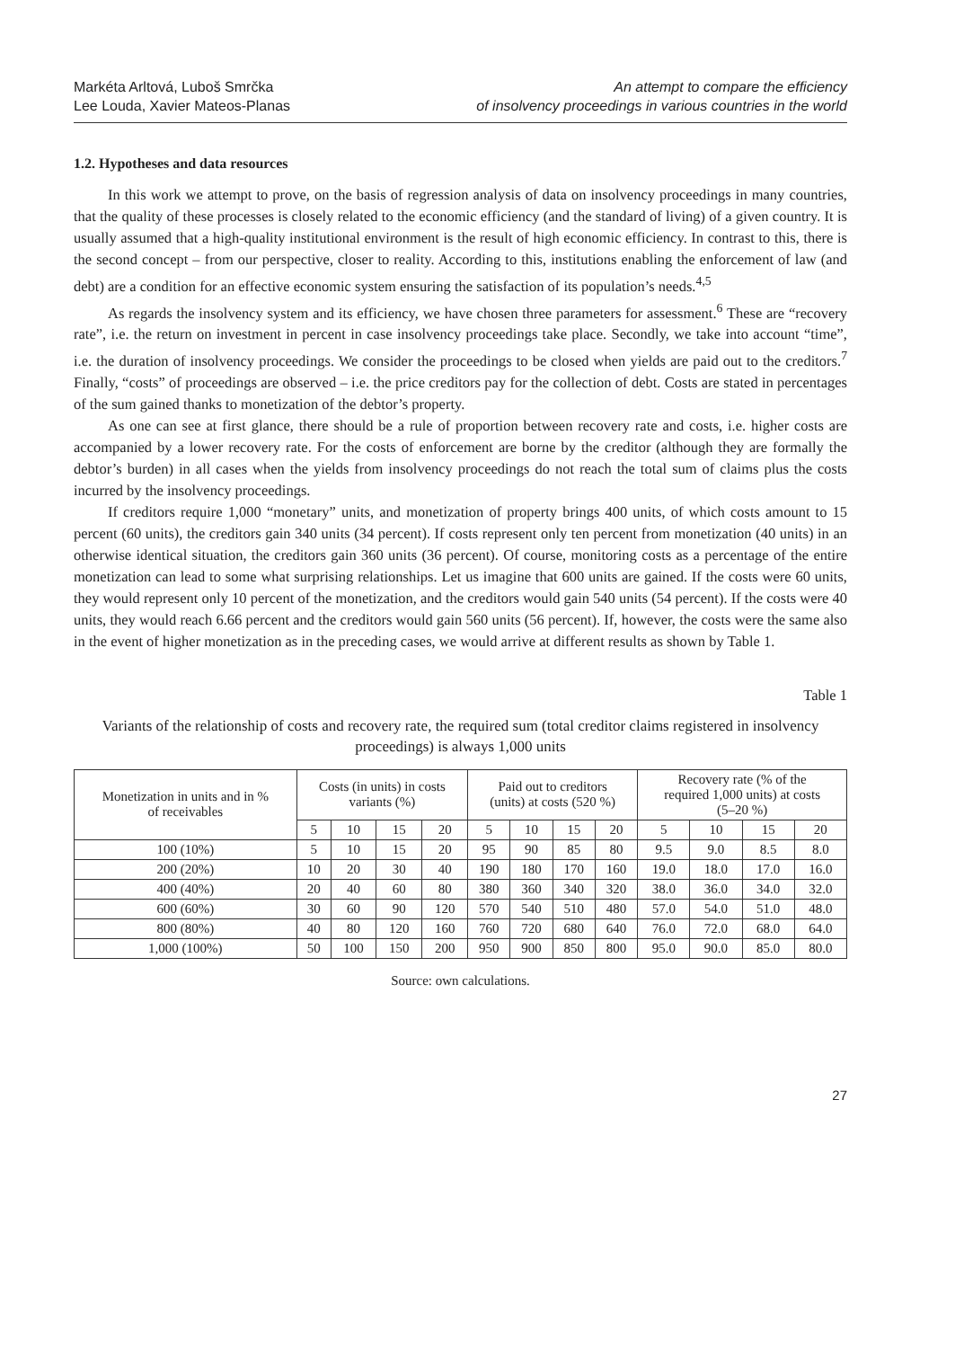Markéta Arltová, Luboš Smrčka
Lee Louda, Xavier Mateos-Planas
An attempt to compare the efficiency
of insolvency proceedings in various countries in the world
1.2. Hypotheses and data resources
In this work we attempt to prove, on the basis of regression analysis of data on insolvency proceedings in many countries, that the quality of these processes is closely related to the economic efficiency (and the standard of living) of a given country. It is usually assumed that a high-quality institutional environment is the result of high economic efficiency. In contrast to this, there is the second concept – from our perspective, closer to reality. According to this, institutions enabling the enforcement of law (and debt) are a condition for an effective economic system ensuring the satisfaction of its population’s needs.<sup>4,5</sup>
As regards the insolvency system and its efficiency, we have chosen three parameters for assessment.<sup>6</sup> These are “recovery rate”, i.e. the return on investment in percent in case insolvency proceedings take place. Secondly, we take into account “time”, i.e. the duration of insolvency proceedings. We consider the proceedings to be closed when yields are paid out to the creditors.<sup>7</sup> Finally, “costs” of proceedings are observed – i.e. the price creditors pay for the collection of debt. Costs are stated in percentages of the sum gained thanks to monetization of the debtor’s property.
As one can see at first glance, there should be a rule of proportion between recovery rate and costs, i.e. higher costs are accompanied by a lower recovery rate. For the costs of enforcement are borne by the creditor (although they are formally the debtor’s burden) in all cases when the yields from insolvency proceedings do not reach the total sum of claims plus the costs incurred by the insolvency proceedings.
If creditors require 1,000 “monetary” units, and monetization of property brings 400 units, of which costs amount to 15 percent (60 units), the creditors gain 340 units (34 percent). If costs represent only ten percent from monetization (40 units) in an otherwise identical situation, the creditors gain 360 units (36 percent). Of course, monitoring costs as a percentage of the entire monetization can lead to some what surprising relationships. Let us imagine that 600 units are gained. If the costs were 60 units, they would represent only 10 percent of the monetization, and the creditors would gain 540 units (54 percent). If the costs were 40 units, they would reach 6.66 percent and the creditors would gain 560 units (56 percent). If, however, the costs were the same also in the event of higher monetization as in the preceding cases, we would arrive at different results as shown by Table 1.
Table 1
Variants of the relationship of costs and recovery rate, the required sum (total creditor claims registered in insolvency proceedings) is always 1,000 units
| Monetization in units and in % of receivables | Costs (in units) in costs variants (%) | | | | Paid out to creditors (units) at costs (520 %) | | | | Recovery rate (% of the required 1,000 units) at costs (5–20 %) | | | |
| --- | --- | --- | --- | --- | --- | --- | --- | --- | --- | --- | --- | --- |
| | 5 | 10 | 15 | 20 | 5 | 10 | 15 | 20 | 5 | 10 | 15 | 20 |
| 100 (10%) | 5 | 10 | 15 | 20 | 95 | 90 | 85 | 80 | 9.5 | 9.0 | 8.5 | 8.0 |
| 200 (20%) | 10 | 20 | 30 | 40 | 190 | 180 | 170 | 160 | 19.0 | 18.0 | 17.0 | 16.0 |
| 400 (40%) | 20 | 40 | 60 | 80 | 380 | 360 | 340 | 320 | 38.0 | 36.0 | 34.0 | 32.0 |
| 600 (60%) | 30 | 60 | 90 | 120 | 570 | 540 | 510 | 480 | 57.0 | 54.0 | 51.0 | 48.0 |
| 800 (80%) | 40 | 80 | 120 | 160 | 760 | 720 | 680 | 640 | 76.0 | 72.0 | 68.0 | 64.0 |
| 1,000 (100%) | 50 | 100 | 150 | 200 | 950 | 900 | 850 | 800 | 95.0 | 90.0 | 85.0 | 80.0 |
Source: own calculations.
27